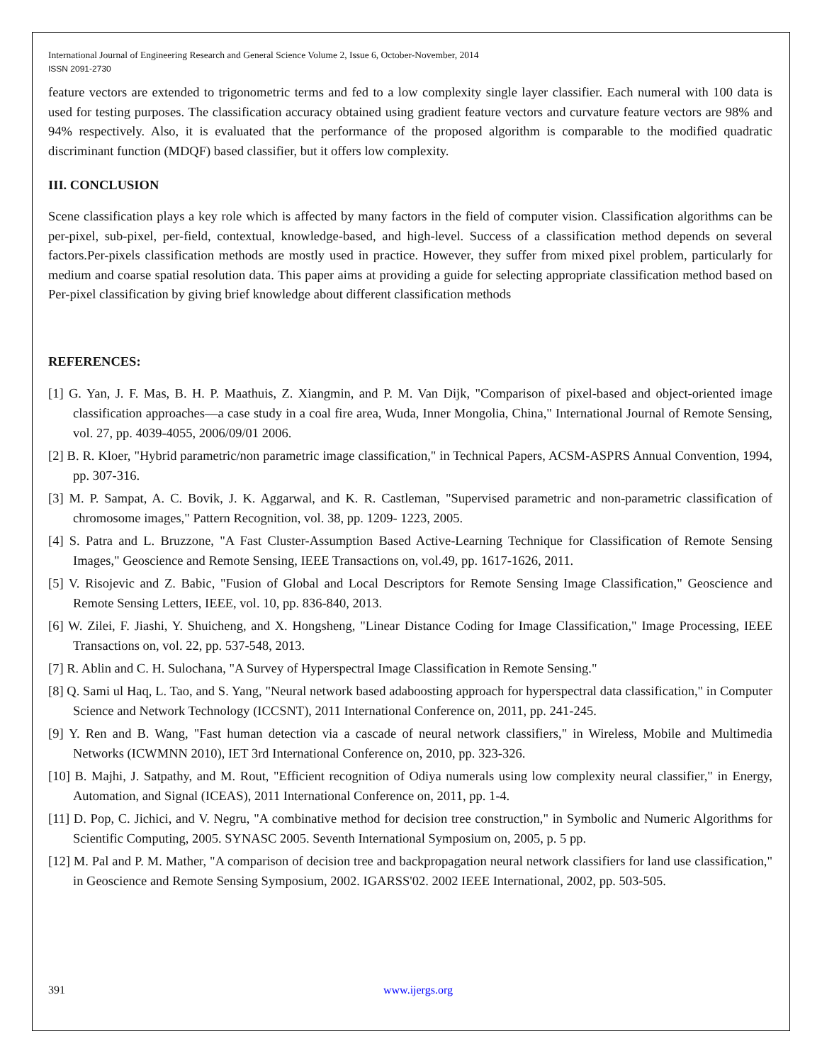International Journal of Engineering Research and General Science Volume 2, Issue 6, October-November, 2014
ISSN 2091-2730
feature vectors are extended to trigonometric terms and fed to a low complexity single layer classifier. Each numeral with 100 data is used for testing purposes. The classification accuracy obtained using gradient feature vectors and curvature feature vectors are 98% and 94% respectively. Also, it is evaluated that the performance of the proposed algorithm is comparable to the modified quadratic discriminant function (MDQF) based classifier, but it offers low complexity.
III. CONCLUSION
Scene classification plays a key role which is affected by many factors in the field of computer vision. Classification algorithms can be per-pixel, sub-pixel, per-field, contextual, knowledge-based, and high-level. Success of a classification method depends on several factors.Per-pixels classification methods are mostly used in practice. However, they suffer from mixed pixel problem, particularly for medium and coarse spatial resolution data. This paper aims at providing a guide for selecting appropriate classification method based on Per-pixel classification by giving brief knowledge about different classification methods
REFERENCES:
[1] G. Yan, J. F. Mas, B. H. P. Maathuis, Z. Xiangmin, and P. M. Van Dijk, "Comparison of pixel-based and object-oriented image classification approaches—a case study in a coal fire area, Wuda, Inner Mongolia, China," International Journal of Remote Sensing, vol. 27, pp. 4039-4055, 2006/09/01 2006.
[2] B. R. Kloer, "Hybrid parametric/non parametric image classification," in Technical Papers, ACSM-ASPRS Annual Convention, 1994, pp. 307-316.
[3] M. P. Sampat, A. C. Bovik, J. K. Aggarwal, and K. R. Castleman, "Supervised parametric and non-parametric classification of chromosome images," Pattern Recognition, vol. 38, pp. 1209- 1223, 2005.
[4] S. Patra and L. Bruzzone, "A Fast Cluster-Assumption Based Active-Learning Technique for Classification of Remote Sensing Images," Geoscience and Remote Sensing, IEEE Transactions on, vol.49, pp. 1617-1626, 2011.
[5] V. Risojevic and Z. Babic, "Fusion of Global and Local Descriptors for Remote Sensing Image Classification," Geoscience and Remote Sensing Letters, IEEE, vol. 10, pp. 836-840, 2013.
[6] W. Zilei, F. Jiashi, Y. Shuicheng, and X. Hongsheng, "Linear Distance Coding for Image Classification," Image Processing, IEEE Transactions on, vol. 22, pp. 537-548, 2013.
[7] R. Ablin and C. H. Sulochana, "A Survey of Hyperspectral Image Classification in Remote Sensing."
[8] Q. Sami ul Haq, L. Tao, and S. Yang, "Neural network based adaboosting approach for hyperspectral data classification," in Computer Science and Network Technology (ICCSNT), 2011 International Conference on, 2011, pp. 241-245.
[9] Y. Ren and B. Wang, "Fast human detection via a cascade of neural network classifiers," in Wireless, Mobile and Multimedia Networks (ICWMNN 2010), IET 3rd International Conference on, 2010, pp. 323-326.
[10] B. Majhi, J. Satpathy, and M. Rout, "Efficient recognition of Odiya numerals using low complexity neural classifier," in Energy, Automation, and Signal (ICEAS), 2011 International Conference on, 2011, pp. 1-4.
[11] D. Pop, C. Jichici, and V. Negru, "A combinative method for decision tree construction," in Symbolic and Numeric Algorithms for Scientific Computing, 2005. SYNASC 2005. Seventh International Symposium on, 2005, p. 5 pp.
[12] M. Pal and P. M. Mather, "A comparison of decision tree and backpropagation neural network classifiers for land use classification," in Geoscience and Remote Sensing Symposium, 2002. IGARSS'02. 2002 IEEE International, 2002, pp. 503-505.
391 www.ijergs.org